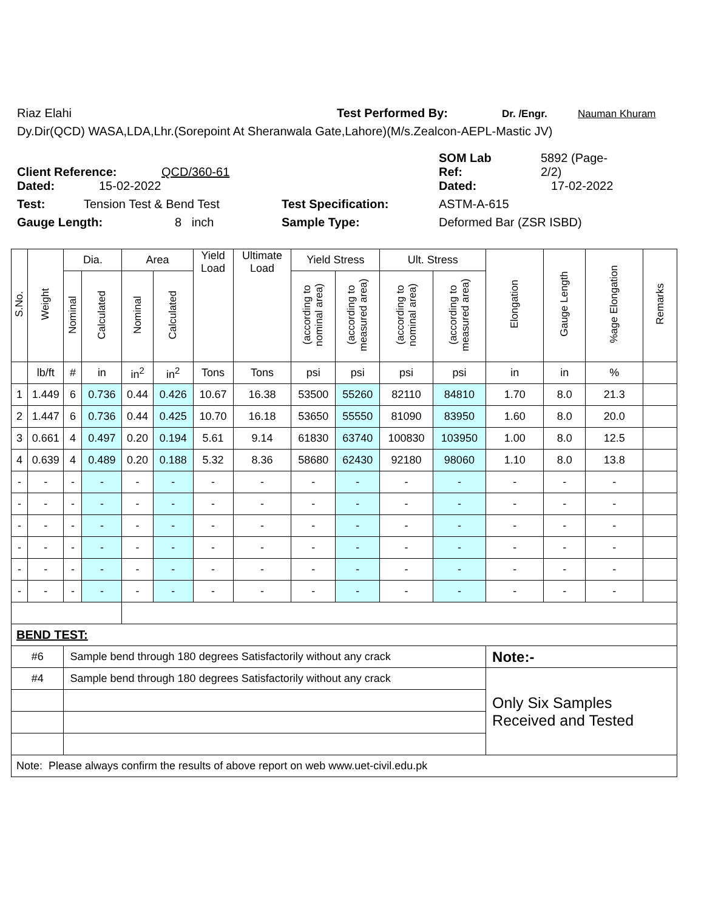Riaz Elahi Test Performed By: Dr. /Engr. Nauman Khuram
Dy.Dir(QCD) WASA,LDA,Lhr.(Sorepoint At Sheranwala Gate,Lahore)(M/s.Zealcon-AEPL-Mastic JV)
Client Reference: QCD/360-61 SOM Lab
Ref: 5892 (Page-
2/2)
Dated: 15-02-2022 Dated: 17-02-2022
Test: Tension Test & Bend Test Test Specification: ASTM-A-615
Gauge Length: 8 inch Sample Type: Deformed Bar (ZSR ISBD)
| S.No. | Weight | Dia. | | Area | | Yield Load | Ultimate Load | Yield Stress | | Ult. Stress | | Elongation | Gauge Length | %age Elongation | Remarks |
| --- | --- | --- | --- | --- | --- | --- | --- | --- | --- | --- | --- | --- | --- | --- | --- |
| | | Nominal | Calculated | Nominal | Calculated | | | (according to nominal area) | (according to measured area) | (according to nominal area) | (according to measured area) | | | | |
| | lb/ft | # | in | in<sup>2</sup> | in<sup>2</sup> | Tons | Tons | psi | psi | psi | psi | in | in | % | |
| 1 | 1.449 | 6 | 0.736 | 0.44 | 0.426 | 10.67 | 16.38 | 53500 | 55260 | 82110 | 84810 | 1.70 | 8.0 | 21.3 | |
| 2 | 1.447 | 6 | 0.736 | 0.44 | 0.425 | 10.70 | 16.18 | 53650 | 55550 | 81090 | 83950 | 1.60 | 8.0 | 20.0 | |
| 3 | 0.661 | 4 | 0.497 | 0.20 | 0.194 | 5.61 | 9.14 | 61830 | 63740 | 100830 | 103950 | 1.00 | 8.0 | 12.5 | |
| 4 | 0.639 | 4 | 0.489 | 0.20 | 0.188 | 5.32 | 8.36 | 58680 | 62430 | 92180 | 98060 | 1.10 | 8.0 | 13.8 | |
| - | - | - | - | - | - | - | - | - | - | - | - | - | - | - | |
| - | - | - | - | - | - | - | - | - | - | - | - | - | - | - | |
| - | - | - | - | - | - | - | - | - | - | - | - | - | - | - | |
| - | - | - | - | - | - | - | - | - | - | - | - | - | - | - | |
| - | - | - | - | - | - | - | - | - | - | - | - | - | - | - | |
| - | - | - | - | - | - | - | - | - | - | - | - | - | - | - | |
| BEND TEST: | | | | | | | | | | | | | | | |
| #6 | | Sample bend through 180 degrees Satisfactorily without any crack | | | | | | | | | | Note:- | | | |
| #4 | | Sample bend through 180 degrees Satisfactorily without any crack | | | | | | | | | | Only Six Samples Received and Tested | | | |
| Note: Please always confirm the results of above report on web www.uet-civil.edu.pk | | | | | | | | | | | | | | | |